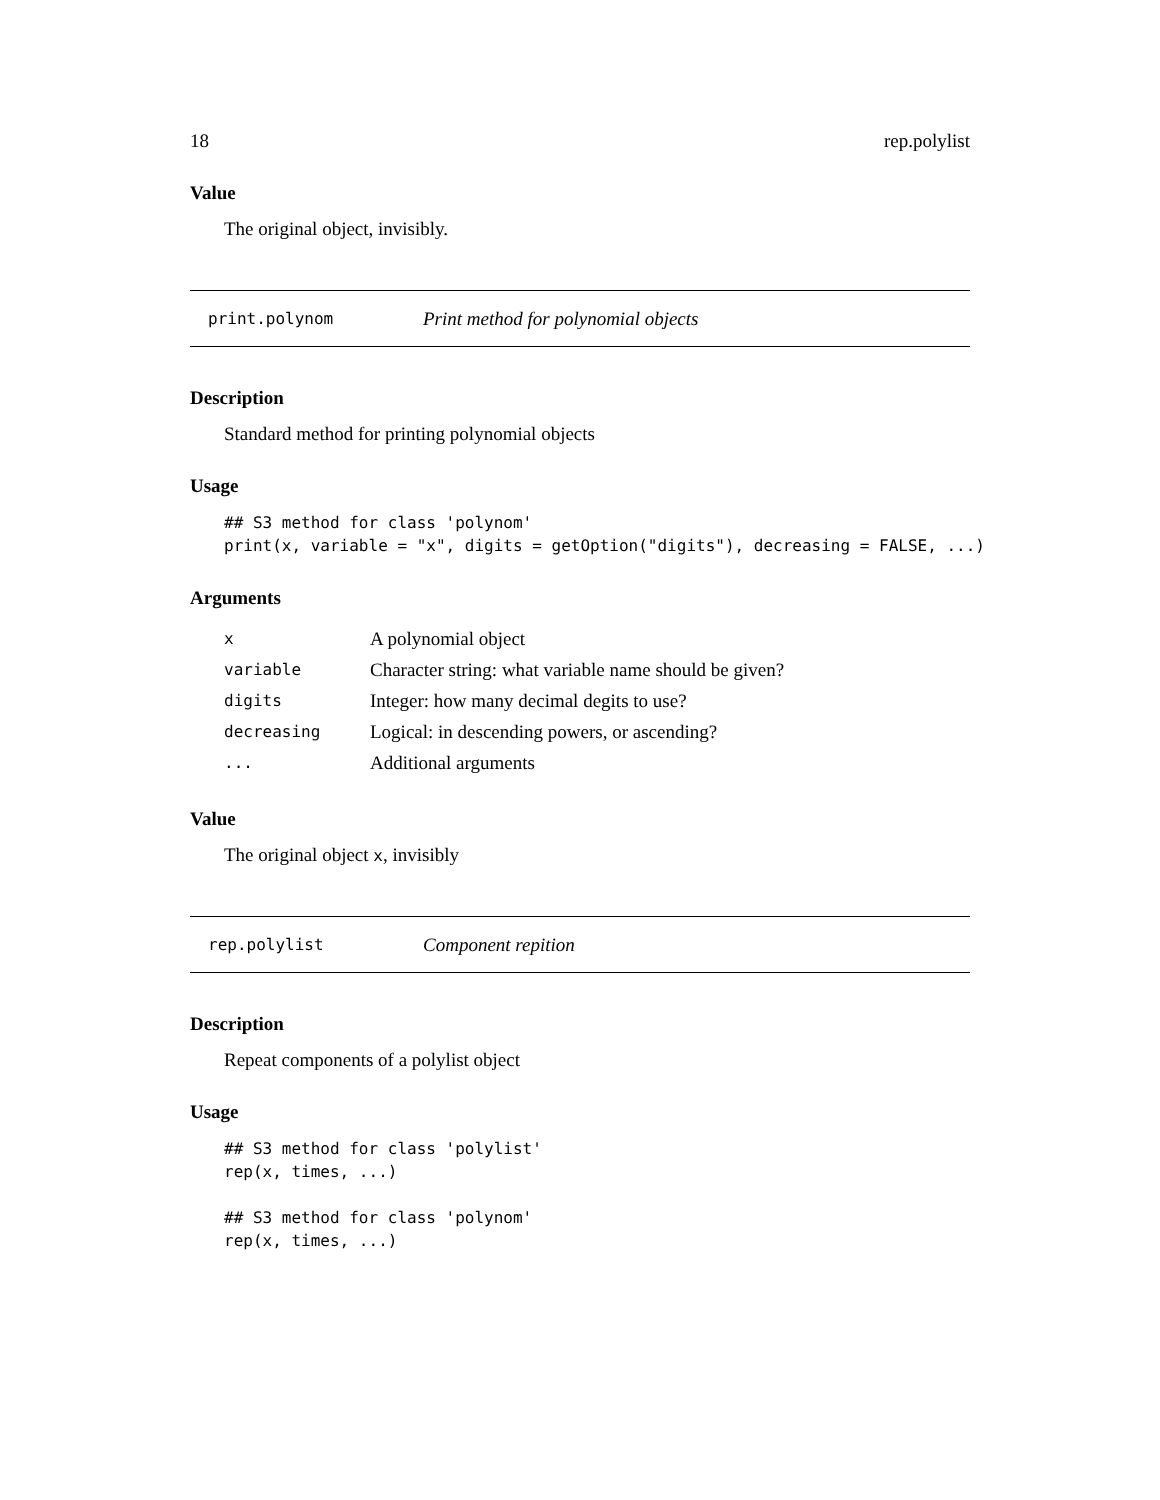18 rep.polylist
Value
The original object, invisibly.
print.polynom Print method for polynomial objects
Description
Standard method for printing polynomial objects
Usage
## S3 method for class 'polynom'
print(x, variable = "x", digits = getOption("digits"), decreasing = FALSE, ...)
Arguments
| x | A polynomial object |
| variable | Character string: what variable name should be given? |
| digits | Integer: how many decimal degits to use? |
| decreasing | Logical: in descending powers, or ascending? |
| ... | Additional arguments |
Value
The original object x, invisibly
rep.polylist Component repition
Description
Repeat components of a polylist object
Usage
## S3 method for class 'polylist'
rep(x, times, ...)

## S3 method for class 'polynom'
rep(x, times, ...)